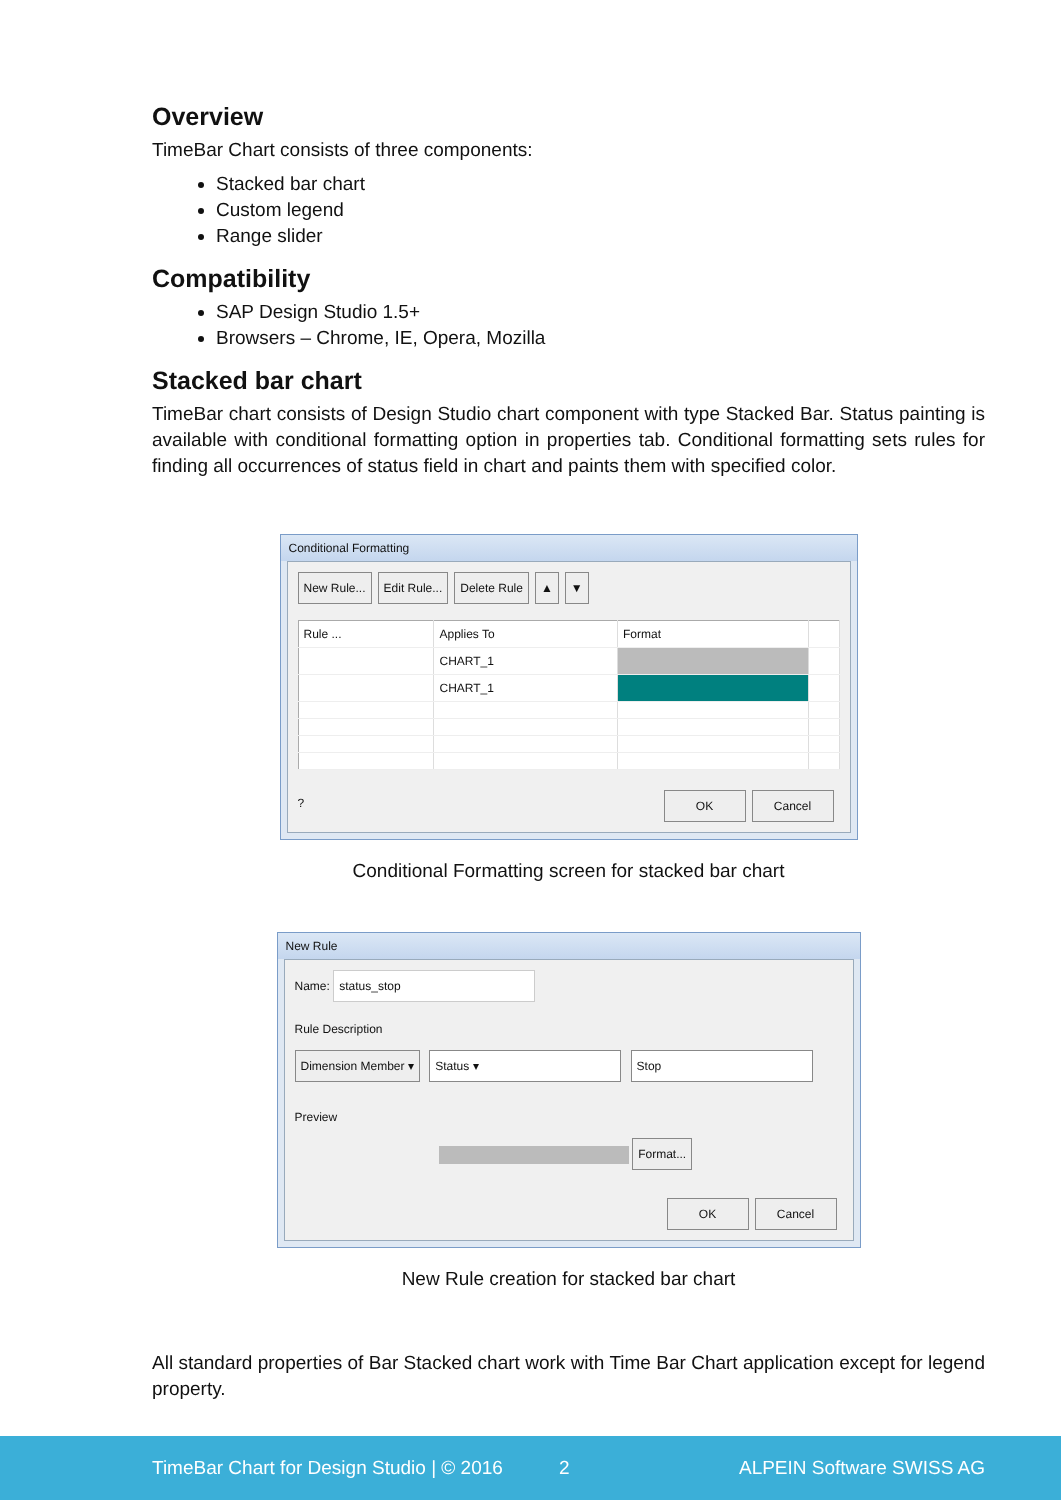Overview
TimeBar Chart consists of three components:
Stacked bar chart
Custom legend
Range slider
Compatibility
SAP Design Studio 1.5+
Browsers – Chrome, IE, Opera, Mozilla
Stacked bar chart
TimeBar chart consists of Design Studio chart component with type Stacked Bar. Status painting is available with conditional formatting option in properties tab. Conditional formatting sets rules for finding all occurrences of status field in chart and paints them with specified color.
Conditional Formatting
New Rule... Edit Rule... Delete Rule ▲ ▼
| Rule ... | Applies To | Format | |
| | CHART_1 | | |
| | CHART_1 | | |
? OK Cancel
Conditional Formatting screen for stacked bar chart
New Rule
Name: status_stop
Rule Description
Dimension Member ▾ Status ▾ Stop
Preview
Format...
OK Cancel
New Rule creation for stacked bar chart
All standard properties of Bar Stacked chart work with Time Bar Chart application except for legend property.
TimeBar Chart for Design Studio | © 2016 2 ALPEIN Software SWISS AG